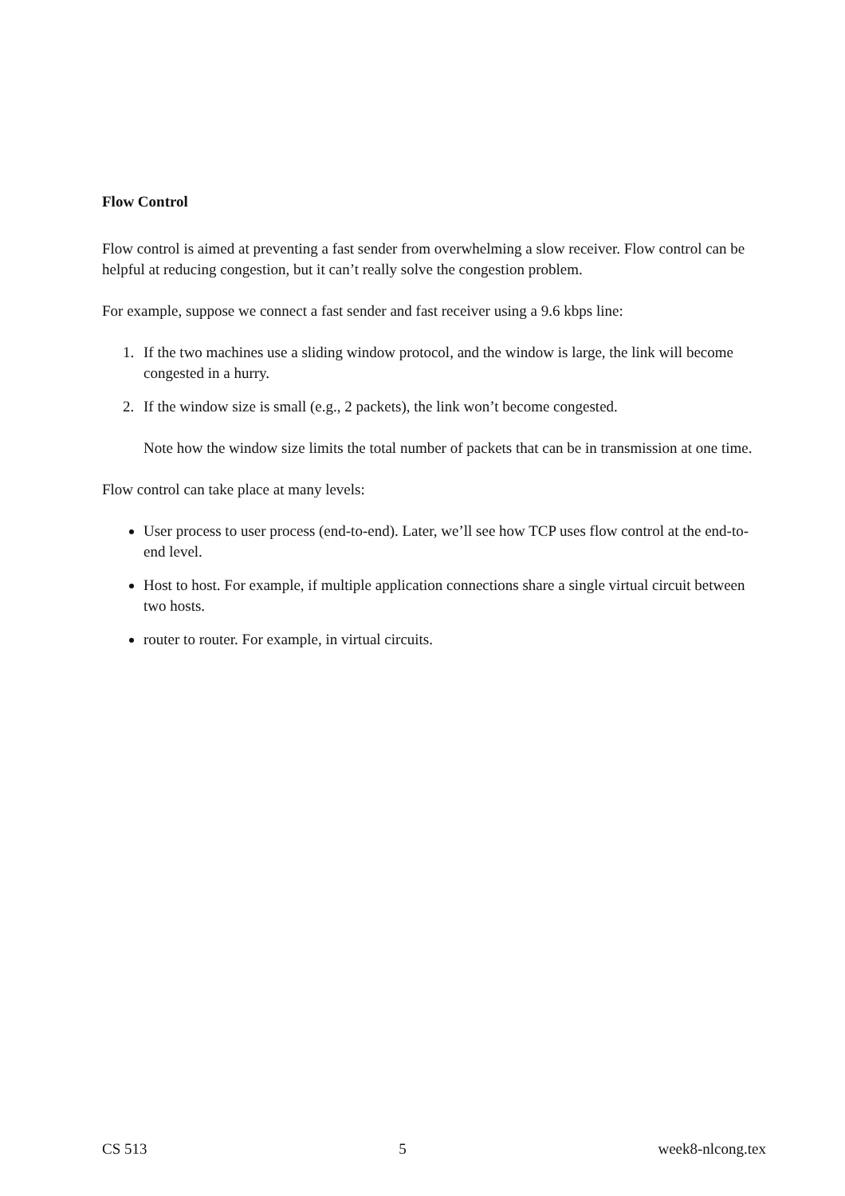Flow Control
Flow control is aimed at preventing a fast sender from overwhelming a slow receiver. Flow control can be helpful at reducing congestion, but it can’t really solve the congestion problem.
For example, suppose we connect a fast sender and fast receiver using a 9.6 kbps line:
1. If the two machines use a sliding window protocol, and the window is large, the link will become congested in a hurry.
2. If the window size is small (e.g., 2 packets), the link won’t become congested.
Note how the window size limits the total number of packets that can be in transmission at one time.
Flow control can take place at many levels:
User process to user process (end-to-end). Later, we’ll see how TCP uses flow control at the end-to-end level.
Host to host. For example, if multiple application connections share a single virtual circuit between two hosts.
router to router. For example, in virtual circuits.
CS 513 5 week8-nlcong.tex